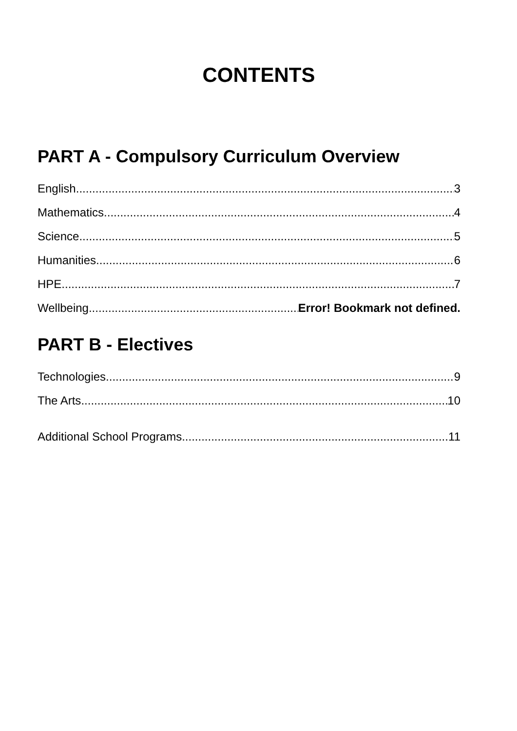CONTENTS
PART A - Compulsory Curriculum Overview
English 3
Mathematics 4
Science 5
Humanities 6
HPE 7
Wellbeing Error! Bookmark not defined.
PART B - Electives
Technologies 9
The Arts 10
Additional School Programs 11